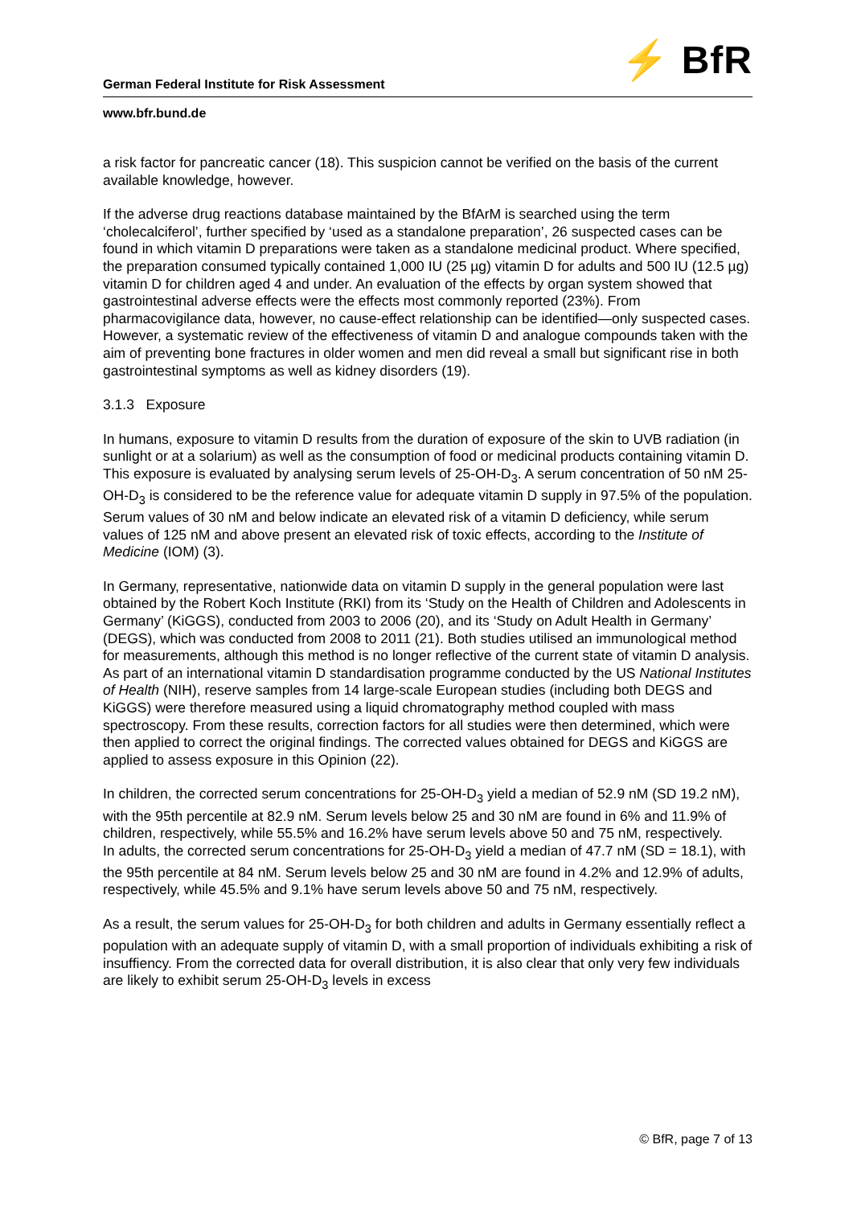German Federal Institute for Risk Assessment ⚡ BfR
www.bfr.bund.de
a risk factor for pancreatic cancer (18). This suspicion cannot be verified on the basis of the current available knowledge, however.
If the adverse drug reactions database maintained by the BfArM is searched using the term ‘cholecalciferol’, further specified by ‘used as a standalone preparation’, 26 suspected cases can be found in which vitamin D preparations were taken as a standalone medicinal product. Where specified, the preparation consumed typically contained 1,000 IU (25 µg) vitamin D for adults and 500 IU (12.5 µg) vitamin D for children aged 4 and under. An evaluation of the effects by organ system showed that gastrointestinal adverse effects were the effects most commonly reported (23%). From pharmacovigilance data, however, no cause-effect relationship can be identified—only suspected cases. However, a systematic review of the effectiveness of vitamin D and analogue compounds taken with the aim of preventing bone fractures in older women and men did reveal a small but significant rise in both gastrointestinal symptoms as well as kidney disorders (19).
3.1.3 Exposure
In humans, exposure to vitamin D results from the duration of exposure of the skin to UVB radiation (in sunlight or at a solarium) as well as the consumption of food or medicinal products containing vitamin D. This exposure is evaluated by analysing serum levels of 25-OH-D<sub>3</sub>. A serum concentration of 50 nM 25-OH-D<sub>3</sub> is considered to be the reference value for adequate vitamin D supply in 97.5% of the population. Serum values of 30 nM and below indicate an elevated risk of a vitamin D deficiency, while serum values of 125 nM and above present an elevated risk of toxic effects, according to the Institute of Medicine (IOM) (3).
In Germany, representative, nationwide data on vitamin D supply in the general population were last obtained by the Robert Koch Institute (RKI) from its ‘Study on the Health of Children and Adolescents in Germany’ (KiGGS), conducted from 2003 to 2006 (20), and its ‘Study on Adult Health in Germany’ (DEGS), which was conducted from 2008 to 2011 (21). Both studies utilised an immunological method for measurements, although this method is no longer reflective of the current state of vitamin D analysis. As part of an international vitamin D standardisation programme conducted by the US National Institutes of Health (NIH), reserve samples from 14 large-scale European studies (including both DEGS and KiGGS) were therefore measured using a liquid chromatography method coupled with mass spectroscopy. From these results, correction factors for all studies were then determined, which were then applied to correct the original findings. The corrected values obtained for DEGS and KiGGS are applied to assess exposure in this Opinion (22).
In children, the corrected serum concentrations for 25-OH-D<sub>3</sub> yield a median of 52.9 nM (SD 19.2 nM), with the 95th percentile at 82.9 nM. Serum levels below 25 and 30 nM are found in 6% and 11.9% of children, respectively, while 55.5% and 16.2% have serum levels above 50 and 75 nM, respectively.
In adults, the corrected serum concentrations for 25-OH-D<sub>3</sub> yield a median of 47.7 nM (SD = 18.1), with the 95th percentile at 84 nM. Serum levels below 25 and 30 nM are found in 4.2% and 12.9% of adults, respectively, while 45.5% and 9.1% have serum levels above 50 and 75 nM, respectively.
As a result, the serum values for 25-OH-D<sub>3</sub> for both children and adults in Germany essentially reflect a population with an adequate supply of vitamin D, with a small proportion of individuals exhibiting a risk of insuffiency. From the corrected data for overall distribution, it is also clear that only very few individuals are likely to exhibit serum 25-OH-D<sub>3</sub> levels in excess
© BfR, page 7 of 13